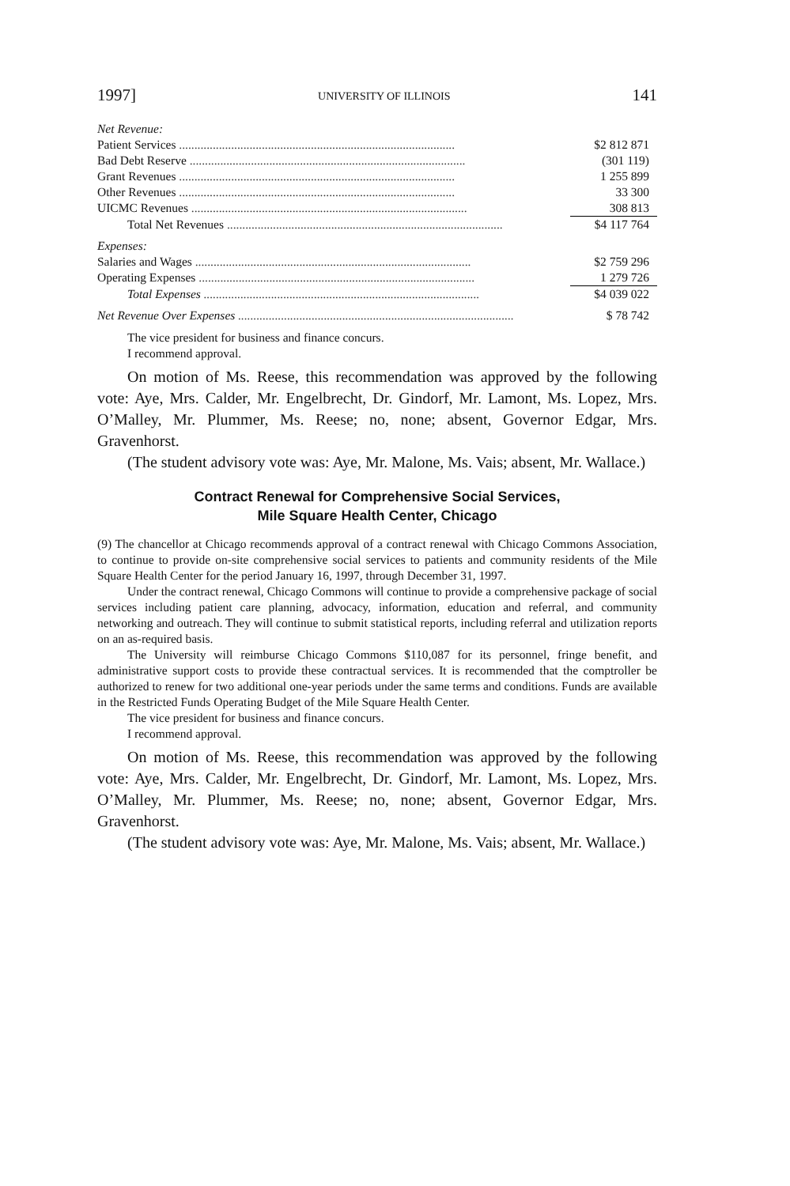1997] UNIVERSITY OF ILLINOIS 141
| Net Revenue: | |
| Patient Services .......................................................................................... | $2 812 871 |
| Bad Debt Reserve .......................................................................................... | (301 119) |
| Grant Revenues .......................................................................................... | 1 255 899 |
| Other Revenues .......................................................................................... | 33 300 |
| UICMC Revenues .......................................................................................... | 308 813 |
| Total Net Revenues .......................................................................................... | $4 117 764 |
| Expenses: | |
| Salaries and Wages .......................................................................................... | $2 759 296 |
| Operating Expenses .......................................................................................... | 1 279 726 |
| Total Expenses .......................................................................................... | $4 039 022 |
| Net Revenue Over Expenses .......................................................................................... | $ 78 742 |
The vice president for business and finance concurs.
I recommend approval.
On motion of Ms. Reese, this recommendation was approved by the following vote: Aye, Mrs. Calder, Mr. Engelbrecht, Dr. Gindorf, Mr. Lamont, Ms. Lopez, Mrs. O’Malley, Mr. Plummer, Ms. Reese; no, none; absent, Governor Edgar, Mrs. Gravenhorst.
(The student advisory vote was: Aye, Mr. Malone, Ms. Vais; absent, Mr. Wallace.)
Contract Renewal for Comprehensive Social Services,
Mile Square Health Center, Chicago
(9) The chancellor at Chicago recommends approval of a contract renewal with Chicago Commons Association, to continue to provide on-site comprehensive social services to patients and community residents of the Mile Square Health Center for the period January 16, 1997, through December 31, 1997.
Under the contract renewal, Chicago Commons will continue to provide a comprehensive package of social services including patient care planning, advocacy, information, education and referral, and community networking and outreach. They will continue to submit statistical reports, including referral and utilization reports on an as-required basis.
The University will reimburse Chicago Commons $110,087 for its personnel, fringe benefit, and administrative support costs to provide these contractual services. It is recommended that the comptroller be authorized to renew for two additional one-year periods under the same terms and conditions. Funds are available in the Restricted Funds Operating Budget of the Mile Square Health Center.
The vice president for business and finance concurs.
I recommend approval.
On motion of Ms. Reese, this recommendation was approved by the following vote: Aye, Mrs. Calder, Mr. Engelbrecht, Dr. Gindorf, Mr. Lamont, Ms. Lopez, Mrs. O’Malley, Mr. Plummer, Ms. Reese; no, none; absent, Governor Edgar, Mrs. Gravenhorst.
(The student advisory vote was: Aye, Mr. Malone, Ms. Vais; absent, Mr. Wallace.)